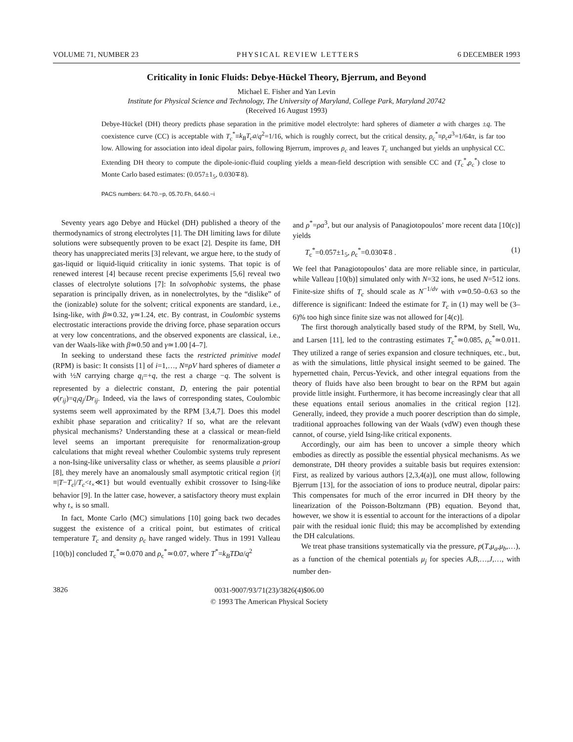VOLUME 71, NUMBER 23 PHYSICAL REVIEW LETTERS 6 DECEMBER 1993
Criticality in Ionic Fluids: Debye-Hückel Theory, Bjerrum, and Beyond
Michael E. Fisher and Yan Levin
Institute for Physical Science and Technology, The University of Maryland, College Park, Maryland 20742
(Received 16 August 1993)
Debye-Hückel (DH) theory predicts phase separation in the primitive model electrolyte: hard spheres of diameter a with charges ±q. The coexistence curve (CC) is acceptable with T<sub>c</sub><sup>*</sup>≡k<sub>B</sub>T<sub>c</sub>a/q<sup>2</sup>=1/16, which is roughly correct, but the critical density, ρ<sub>c</sub><sup>*</sup>≡ρ<sub>c</sub>a<sup>3</sup>=1/64π, is far too low. Allowing for association into ideal dipolar pairs, following Bjerrum, improves ρ<sub>c</sub> and leaves T<sub>c</sub> unchanged but yields an unphysical CC. Extending DH theory to compute the dipole-ionic-fluid coupling yields a mean-field description with sensible CC and (T<sub>c</sub><sup>*</sup>,ρ<sub>c</sub><sup>*</sup>) close to Monte Carlo based estimates: (0.057±1<sub>5</sub>, 0.030∓8).
PACS numbers: 64.70.−p, 05.70.Fh, 64.60.−i
Seventy years ago Debye and Hückel (DH) published a theory of the thermodynamics of strong electrolytes [1]. The DH limiting laws for dilute solutions were subsequently proven to be exact [2]. Despite its fame, DH theory has unappreciated merits [3] relevant, we argue here, to the study of gas-liquid or liquid-liquid criticality in ionic systems. That topic is of renewed interest [4] because recent precise experiments [5,6] reveal two classes of electrolyte solutions [7]: In solvophobic systems, the phase separation is principally driven, as in nonelectrolytes, by the “dislike” of the (ionizable) solute for the solvent; critical exponents are standard, i.e., Ising-like, with β≃0.32, γ≃1.24, etc. By contrast, in Coulombic systems electrostatic interactions provide the driving force, phase separation occurs at very low concentrations, and the observed exponents are classical, i.e., van der Waals-like with β≃0.50 and γ≃1.00 [4–7].
In seeking to understand these facts the restricted primitive model (RPM) is basic: It consists [1] of i=1,…, N≡ρV hard spheres of diameter a with ½N carrying charge q<sub>i</sub>=+q, the rest a charge −q. The solvent is represented by a dielectric constant, D, entering the pair potential φ(r<sub>ij</sub>)=q<sub>i</sub>q<sub>j</sub>/Dr<sub>ij</sub>. Indeed, via the laws of corresponding states, Coulombic systems seem well approximated by the RPM [3,4,7]. Does this model exhibit phase separation and criticality? If so, what are the relevant physical mechanisms? Understanding these at a classical or mean-field level seems an important prerequisite for renormalization-group calculations that might reveal whether Coulombic systems truly represent a non-Ising-like universality class or whether, as seems plausible a priori [8], they merely have an anomalously small asymptotic critical region {|t|≡|T−T<sub>c</sub>|/T<sub>c</sub><t<sub>×</sub>≪1} but would eventually exhibit crossover to Ising-like behavior [9]. In the latter case, however, a satisfactory theory must explain why t<sub>×</sub> is so small.
In fact, Monte Carlo (MC) simulations [10] going back two decades suggest the existence of a critical point, but estimates of critical temperature T<sub>c</sub> and density ρ<sub>c</sub> have ranged widely. Thus in 1991 Valleau [10(b)] concluded T<sub>c</sub><sup>*</sup>≃0.070 and ρ<sub>c</sub><sup>*</sup>≃0.07, where T<sup>*</sup>=k<sub>B</sub>TDa/q<sup>2</sup>
and ρ<sup>*</sup>=ρa<sup>3</sup>, but our analysis of Panagiotopoulos’ more recent data [10(c)] yields
T<sub>c</sub><sup>*</sup>=0.057±1<sub>5</sub>, ρ<sub>c</sub><sup>*</sup>=0.030∓8 . (1)
We feel that Panagiotopoulos’ data are more reliable since, in particular, while Valleau [10(b)] simulated only with N=32 ions, he used N=512 ions. Finite-size shifts of T<sub>c</sub> should scale as N<sup>−1/dν</sup> with ν≃0.50–0.63 so the difference is significant: Indeed the estimate for T<sub>c</sub> in (1) may well be (3–6)% too high since finite size was not allowed for [4(c)].
The first thorough analytically based study of the RPM, by Stell, Wu, and Larsen [11], led to the contrasting estimates T<sub>c</sub><sup>*</sup>≃0.085, ρ<sub>c</sub><sup>*</sup>≃0.011. They utilized a range of series expansion and closure techniques, etc., but, as with the simulations, little physical insight seemed to be gained. The hypernetted chain, Percus-Yevick, and other integral equations from the theory of fluids have also been brought to bear on the RPM but again provide little insight. Furthermore, it has become increasingly clear that all these equations entail serious anomalies in the critical region [12]. Generally, indeed, they provide a much poorer description than do simple, traditional approaches following van der Waals (vdW) even though these cannot, of course, yield Ising-like critical exponents.
Accordingly, our aim has been to uncover a simple theory which embodies as directly as possible the essential physical mechanisms. As we demonstrate, DH theory provides a suitable basis but requires extension: First, as realized by various authors [2,3,4(a)], one must allow, following Bjerrum [13], for the association of ions to produce neutral, dipolar pairs: This compensates for much of the error incurred in DH theory by the linearization of the Poisson-Boltzmann (PB) equation. Beyond that, however, we show it is essential to account for the interactions of a dipolar pair with the residual ionic fluid; this may be accomplished by extending the DH calculations.
We treat phase transitions systematically via the pressure, p(T,μ<sub>a</sub>,μ<sub>b</sub>,…), as a function of the chemical potentials μ<sub>j</sub> for species A,B,…,J,…, with number den-
3826
0031-9007/93/71(23)/3826(4)$06.00
© 1993 The American Physical Society